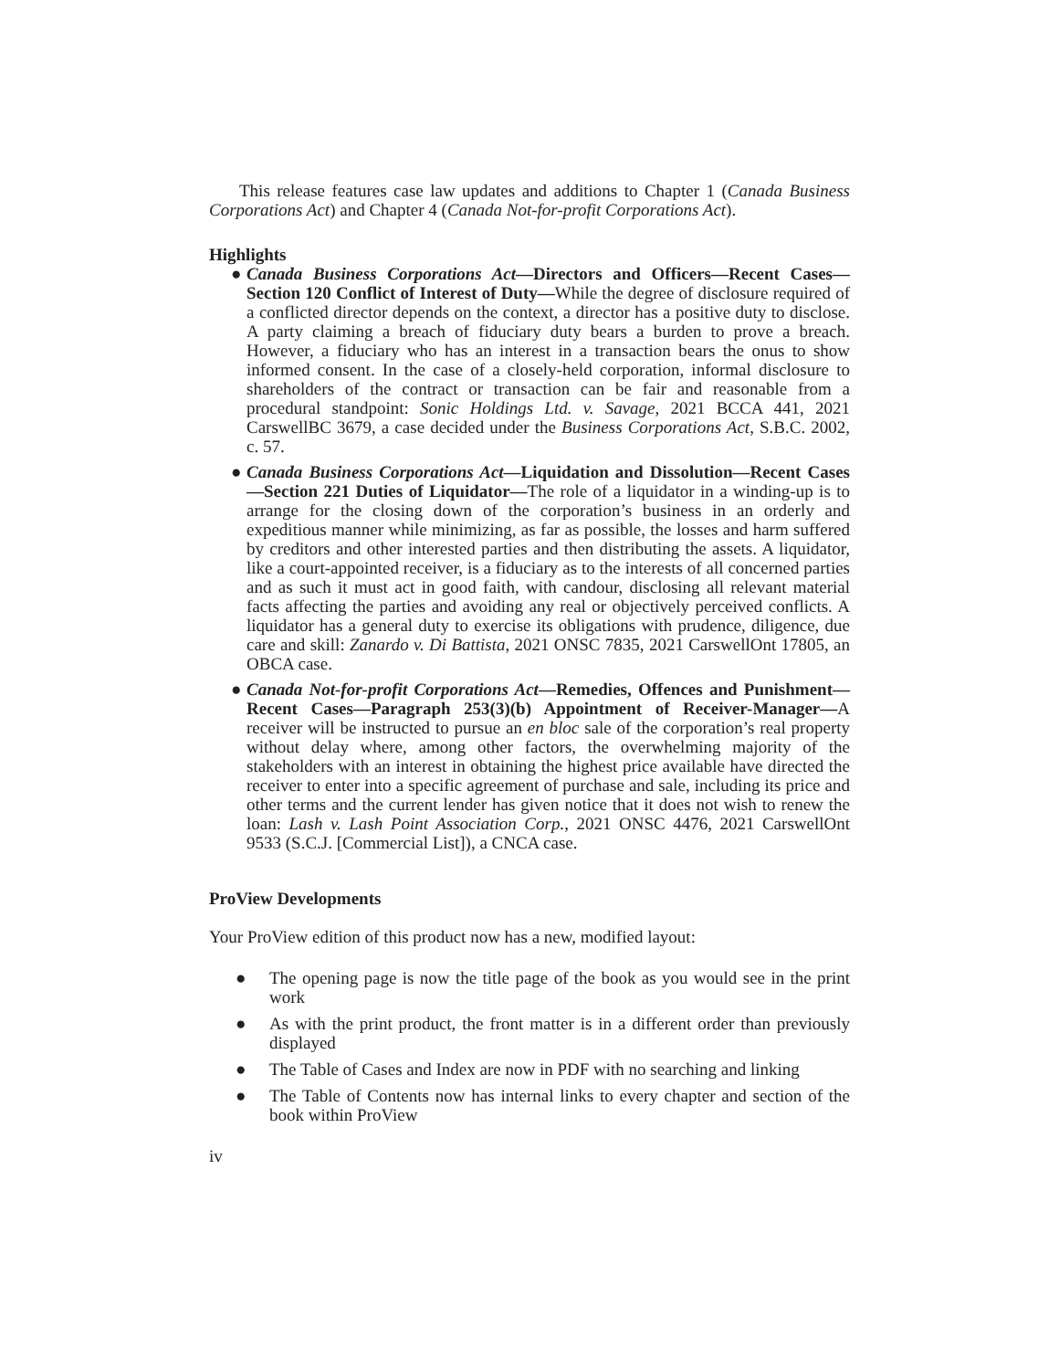This release features case law updates and additions to Chapter 1 (Canada Business Corporations Act) and Chapter 4 (Canada Not-for-profit Corporations Act).
Highlights
● Canada Business Corporations Act—Directors and Officers—Recent Cases—Section 120 Conflict of Interest of Duty—While the degree of disclosure required of a conflicted director depends on the context, a director has a positive duty to disclose. A party claiming a breach of fiduciary duty bears a burden to prove a breach. However, a fiduciary who has an interest in a transaction bears the onus to show informed consent. In the case of a closely-held corporation, informal disclosure to shareholders of the contract or transaction can be fair and reasonable from a procedural standpoint: Sonic Holdings Ltd. v. Savage, 2021 BCCA 441, 2021 CarswellBC 3679, a case decided under the Business Corporations Act, S.B.C. 2002, c. 57.
● Canada Business Corporations Act—Liquidation and Dissolution—Recent Cases—Section 221 Duties of Liquidator—The role of a liquidator in a winding-up is to arrange for the closing down of the corporation’s business in an orderly and expeditious manner while minimizing, as far as possible, the losses and harm suffered by creditors and other interested parties and then distributing the assets. A liquidator, like a court-appointed receiver, is a fiduciary as to the interests of all concerned parties and as such it must act in good faith, with candour, disclosing all relevant material facts affecting the parties and avoiding any real or objectively perceived conflicts. A liquidator has a general duty to exercise its obligations with prudence, diligence, due care and skill: Zanardo v. Di Battista, 2021 ONSC 7835, 2021 CarswellOnt 17805, an OBCA case.
● Canada Not-for-profit Corporations Act—Remedies, Offences and Punishment—Recent Cases—Paragraph 253(3)(b) Appointment of Receiver-Manager—A receiver will be instructed to pursue an en bloc sale of the corporation’s real property without delay where, among other factors, the overwhelming majority of the stakeholders with an interest in obtaining the highest price available have directed the receiver to enter into a specific agreement of purchase and sale, including its price and other terms and the current lender has given notice that it does not wish to renew the loan: Lash v. Lash Point Association Corp., 2021 ONSC 4476, 2021 CarswellOnt 9533 (S.C.J. [Commercial List]), a CNCA case.
ProView Developments
Your ProView edition of this product now has a new, modified layout:
● The opening page is now the title page of the book as you would see in the print work
● As with the print product, the front matter is in a different order than previously displayed
● The Table of Cases and Index are now in PDF with no searching and linking
● The Table of Contents now has internal links to every chapter and section of the book within ProView
iv